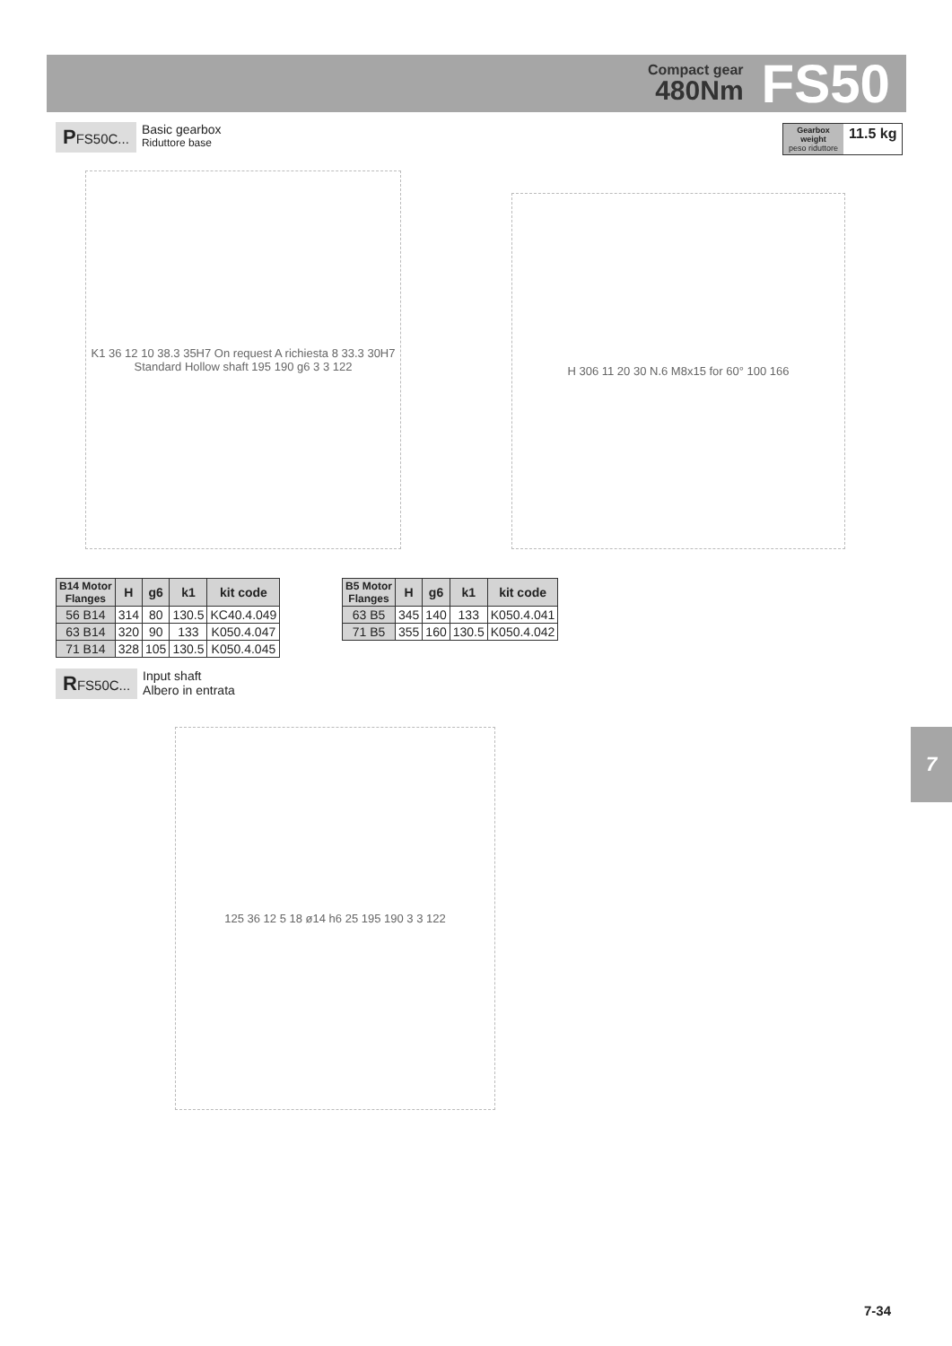Compact gear
480Nm
FS50
PFS50C...
Basic gearbox
Riduttore base
Gearbox
weight
peso riduttore
11.5 kg
K1 36 12 10 38.3 35H7 On request A richiesta 8 33.3 30H7 Standard Hollow shaft 195 190 g6 3 3 122
H 306 11 20 30 N.6 M8x15 for 60° 100 166
| B14 Motor Flanges | H | g6 | k1 | kit code |
| --- | --- | --- | --- | --- |
| 56 B14 | 314 | 80 | 130.5 | KC40.4.049 |
| 63 B14 | 320 | 90 | 133 | K050.4.047 |
| 71 B14 | 328 | 105 | 130.5 | K050.4.045 |
| B5 Motor Flanges | H | g6 | k1 | kit code |
| --- | --- | --- | --- | --- |
| 63 B5 | 345 | 140 | 133 | K050.4.041 |
| 71 B5 | 355 | 160 | 130.5 | K050.4.042 |
RFS50C...
Input shaft
Albero in entrata
125 36 12 5 18 ø14 h6 25 195 190 3 3 122 7
7-34